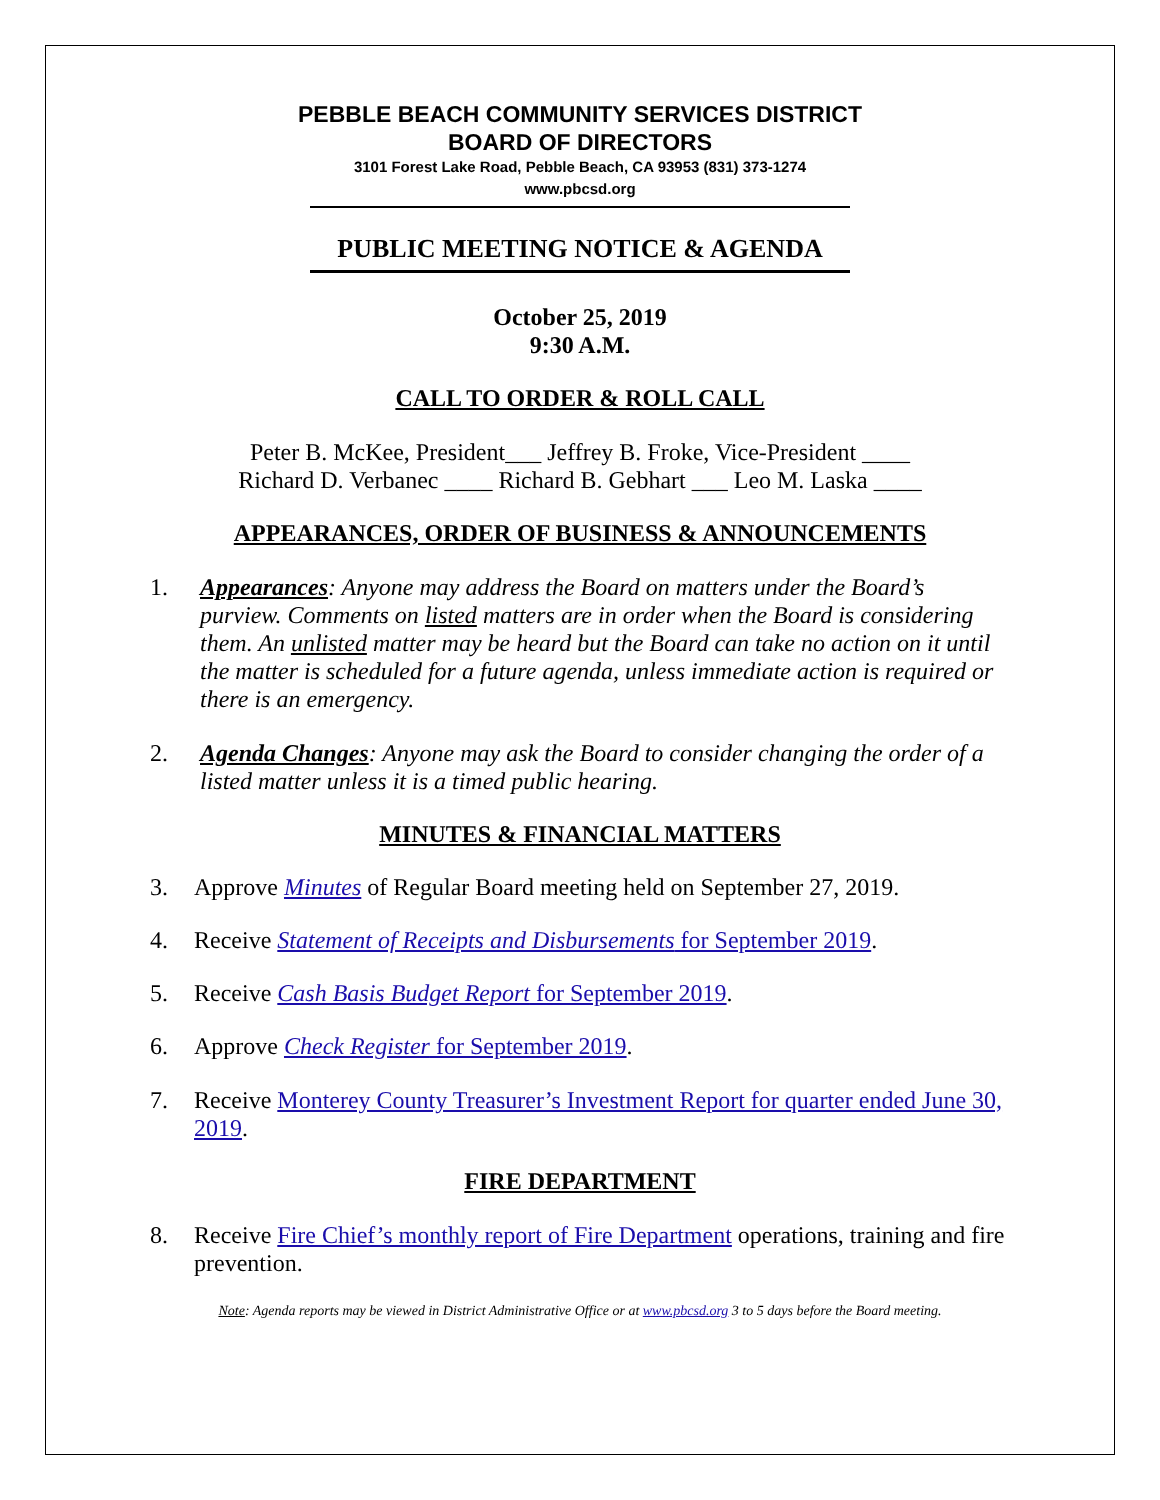PEBBLE BEACH COMMUNITY SERVICES DISTRICT
BOARD OF DIRECTORS
3101 Forest Lake Road, Pebble Beach, CA 93953 (831) 373-1274
www.pbcsd.org
PUBLIC MEETING NOTICE & AGENDA
October 25, 2019
9:30 A.M.
CALL TO ORDER & ROLL CALL
Peter B. McKee, President___ Jeffrey B. Froke, Vice-President ____
Richard D. Verbanec ____ Richard B. Gebhart ___ Leo M. Laska ____
APPEARANCES, ORDER OF BUSINESS & ANNOUNCEMENTS
1. Appearances: Anyone may address the Board on matters under the Board’s purview. Comments on listed matters are in order when the Board is considering them. An unlisted matter may be heard but the Board can take no action on it until the matter is scheduled for a future agenda, unless immediate action is required or there is an emergency.
2. Agenda Changes: Anyone may ask the Board to consider changing the order of a listed matter unless it is a timed public hearing.
MINUTES & FINANCIAL MATTERS
3. Approve Minutes of Regular Board meeting held on September 27, 2019.
4. Receive Statement of Receipts and Disbursements for September 2019.
5. Receive Cash Basis Budget Report for September 2019.
6. Approve Check Register for September 2019.
7. Receive Monterey County Treasurer’s Investment Report for quarter ended June 30, 2019.
FIRE DEPARTMENT
8. Receive Fire Chief’s monthly report of Fire Department operations, training and fire prevention.
Note: Agenda reports may be viewed in District Administrative Office or at www.pbcsd.org 3 to 5 days before the Board meeting.